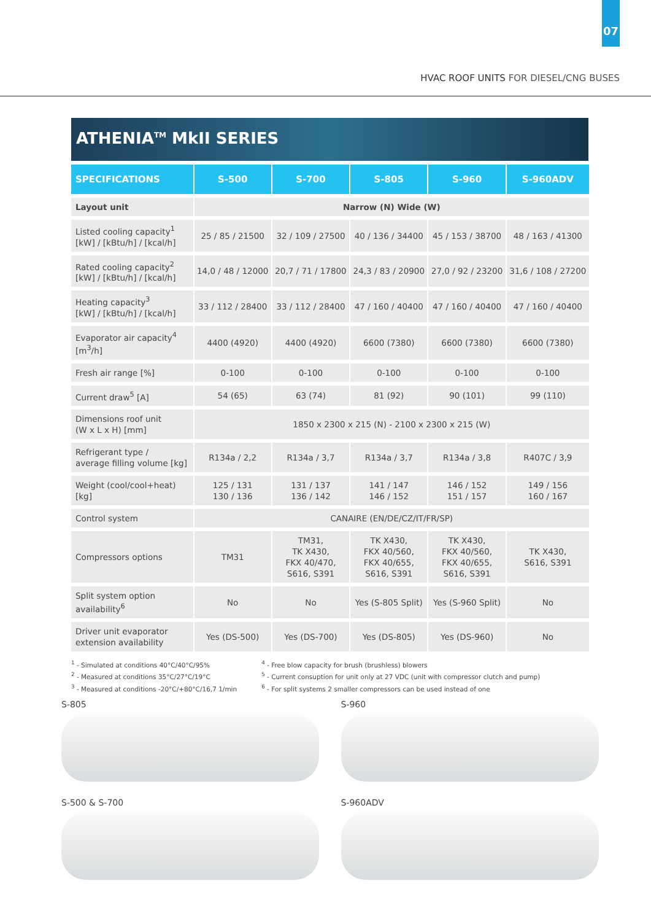07
HVAC ROOF UNITS FOR DIESEL/CNG BUSES
ATHENIA<sup>TM</sup> MkII SERIES
| SPECIFICATIONS | S-500 | S-700 | S-805 | S-960 | S-960ADV |
| --- | --- | --- | --- | --- | --- |
| Layout unit | Narrow (N) Wide (W) | | | | |
| Listed cooling capacity<sup>1</sup> [kW] / [kBtu/h] / [kcal/h] | 25 / 85 / 21500 | 32 / 109 / 27500 | 40 / 136 / 34400 | 45 / 153 / 38700 | 48 / 163 / 41300 |
| Rated cooling capacity<sup>2</sup> [kW] / [kBtu/h] / [kcal/h] | 14,0 / 48 / 12000 | 20,7 / 71 / 17800 | 24,3 / 83 / 20900 | 27,0 / 92 / 23200 | 31,6 / 108 / 27200 |
| Heating capacity<sup>3</sup> [kW] / [kBtu/h] / [kcal/h] | 33 / 112 / 28400 | 33 / 112 / 28400 | 47 / 160 / 40400 | 47 / 160 / 40400 | 47 / 160 / 40400 |
| Evaporator air capacity<sup>4</sup> [m<sup>3</sup>/h] | 4400 (4920) | 4400 (4920) | 6600 (7380) | 6600 (7380) | 6600 (7380) |
| Fresh air range [%] | 0-100 | 0-100 | 0-100 | 0-100 | 0-100 |
| Current draw<sup>5</sup> [A] | 54 (65) | 63 (74) | 81 (92) | 90 (101) | 99 (110) |
| Dimensions roof unit (W x L x H) [mm] | 1850 x 2300 x 215 (N) - 2100 x 2300 x 215 (W) | | | | |
| Refrigerant type / average filling volume [kg] | R134a / 2,2 | R134a / 3,7 | R134a / 3,7 | R134a / 3,8 | R407C / 3,9 |
| Weight (cool/cool+heat) [kg] | 125 / 131 130 / 136 | 131 / 137 136 / 142 | 141 / 147 146 / 152 | 146 / 152 151 / 157 | 149 / 156 160 / 167 |
| Control system | CANAIRE (EN/DE/CZ/IT/FR/SP) | | | | |
| Compressors options | TM31 | TM31, TK X430, FKX 40/470, S616, S391 | TK X430, FKX 40/560, FKX 40/655, S616, S391 | TK X430, FKX 40/560, FKX 40/655, S616, S391 | TK X430, S616, S391 |
| Split system option availability<sup>6</sup> | No | No | Yes (S-805 Split) | Yes (S-960 Split) | No |
| Driver unit evaporator extension availability | Yes (DS-500) | Yes (DS-700) | Yes (DS-805) | Yes (DS-960) | No |
<sup>1</sup> - Simulated at conditions 40°C/40°C/95%
<sup>2</sup> - Measured at conditions 35°C/27°C/19°C
<sup>3</sup> - Measured at conditions -20°C/+80°C/16,7 1/min
<sup>4</sup> - Free blow capacity for brush (brushless) blowers
<sup>5</sup> - Current consuption for unit only at 27 VDC (unit with compressor clutch and pump)
<sup>6</sup> - For split systems 2 smaller compressors can be used instead of one
S-805
S-960
S-500 & S-700
S-960ADV